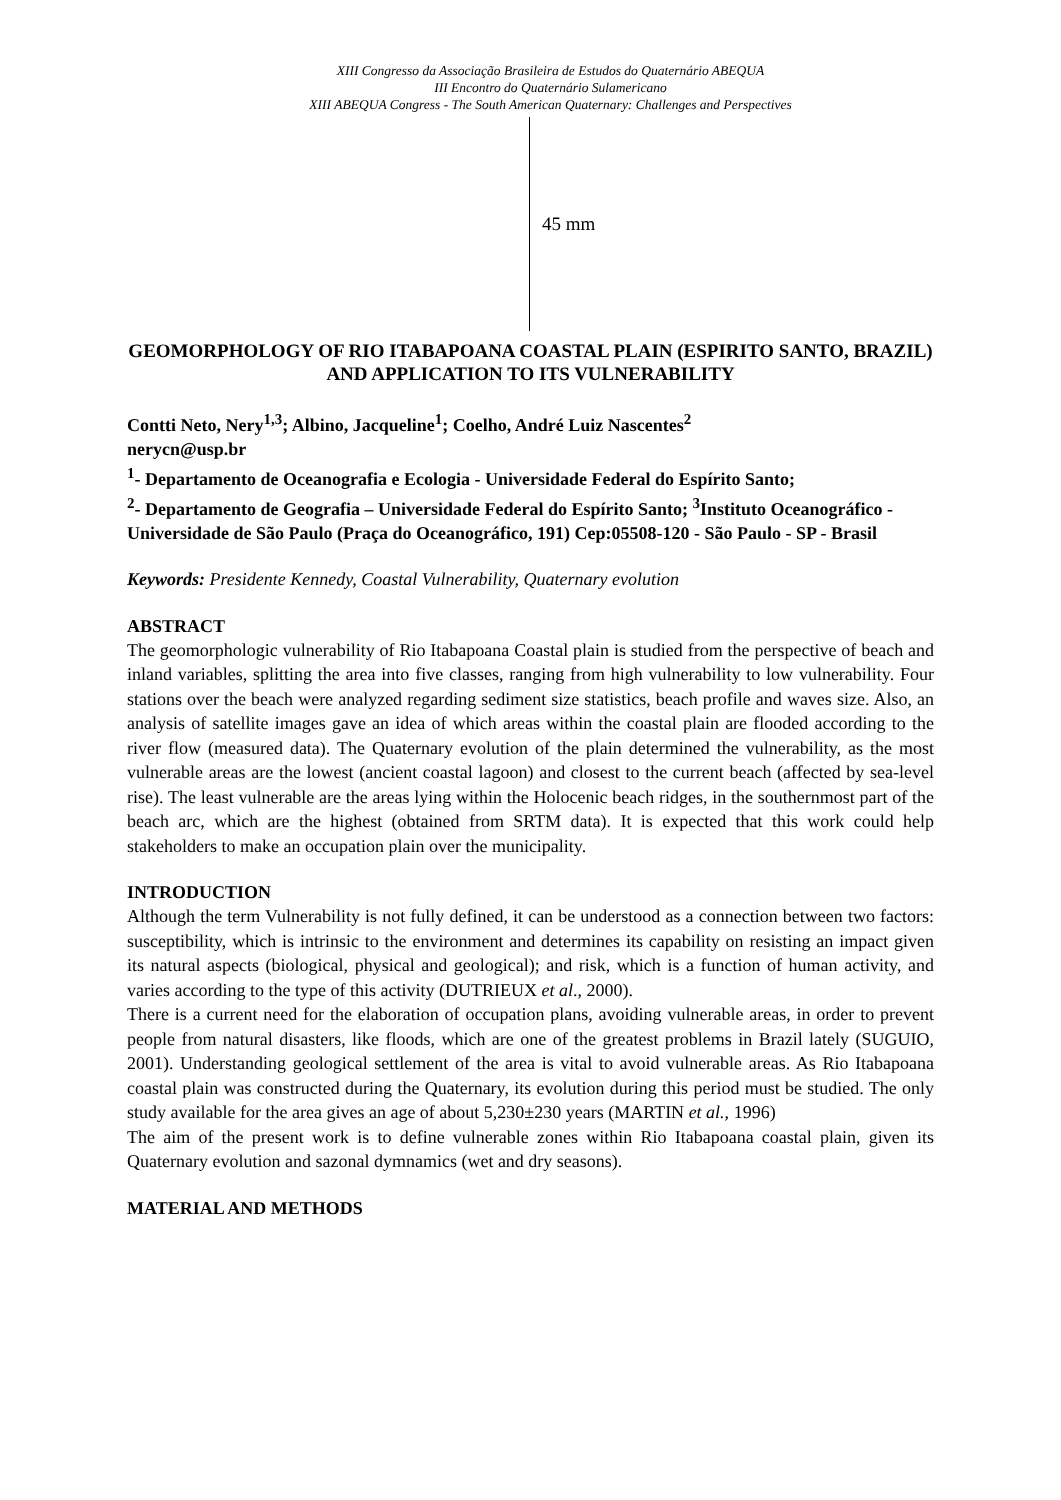XIII Congresso da Associação Brasileira de Estudos do Quaternário ABEQUA
III Encontro do Quaternário Sulamericano
XIII ABEQUA Congress - The South American Quaternary: Challenges and Perspectives
45 mm
GEOMORPHOLOGY OF RIO ITABAPOANA COASTAL PLAIN (ESPIRITO SANTO, BRAZIL) AND APPLICATION TO ITS VULNERABILITY
Contti Neto, Nery<sup>1,3</sup>; Albino, Jacqueline<sup>1</sup>; Coelho, André Luiz Nascentes<sup>2</sup>
nerycn@usp.br
<sup>1</sup>- Departamento de Oceanografia e Ecologia - Universidade Federal do Espírito Santo;
<sup>2</sup>- Departamento de Geografia – Universidade Federal do Espírito Santo; <sup>3</sup>Instituto Oceanográfico - Universidade de São Paulo (Praça do Oceanográfico, 191) Cep:05508-120 - São Paulo - SP - Brasil
Keywords: Presidente Kennedy, Coastal Vulnerability, Quaternary evolution
ABSTRACT
The geomorphologic vulnerability of Rio Itabapoana Coastal plain is studied from the perspective of beach and inland variables, splitting the area into five classes, ranging from high vulnerability to low vulnerability. Four stations over the beach were analyzed regarding sediment size statistics, beach profile and waves size. Also, an analysis of satellite images gave an idea of which areas within the coastal plain are flooded according to the river flow (measured data). The Quaternary evolution of the plain determined the vulnerability, as the most vulnerable areas are the lowest (ancient coastal lagoon) and closest to the current beach (affected by sea-level rise). The least vulnerable are the areas lying within the Holocenic beach ridges, in the southernmost part of the beach arc, which are the highest (obtained from SRTM data). It is expected that this work could help stakeholders to make an occupation plain over the municipality.
INTRODUCTION
Although the term Vulnerability is not fully defined, it can be understood as a connection between two factors: susceptibility, which is intrinsic to the environment and determines its capability on resisting an impact given its natural aspects (biological, physical and geological); and risk, which is a function of human activity, and varies according to the type of this activity (DUTRIEUX et al., 2000).
There is a current need for the elaboration of occupation plans, avoiding vulnerable areas, in order to prevent people from natural disasters, like floods, which are one of the greatest problems in Brazil lately (SUGUIO, 2001). Understanding geological settlement of the area is vital to avoid vulnerable areas. As Rio Itabapoana coastal plain was constructed during the Quaternary, its evolution during this period must be studied. The only study available for the area gives an age of about 5,230±230 years (MARTIN et al., 1996)
The aim of the present work is to define vulnerable zones within Rio Itabapoana coastal plain, given its Quaternary evolution and sazonal dymnamics (wet and dry seasons).
MATERIAL AND METHODS